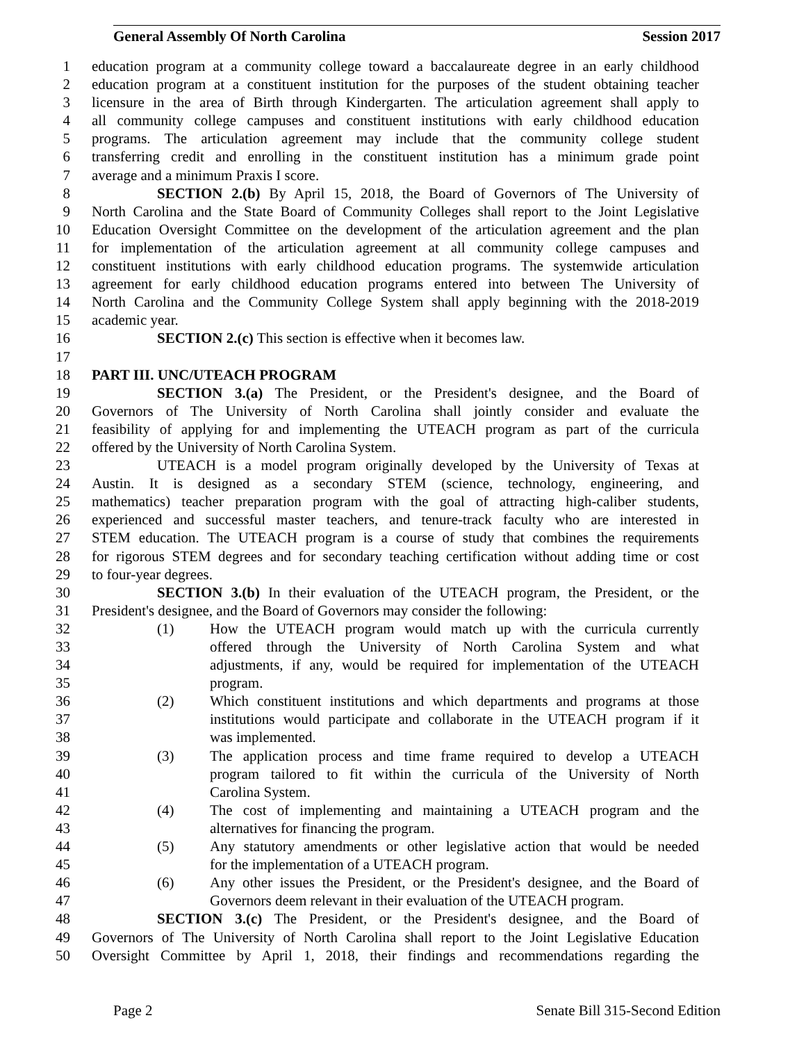General Assembly Of North Carolina Session 2017
1 education program at a community college toward a baccalaureate degree in an early childhood
2 education program at a constituent institution for the purposes of the student obtaining teacher
3 licensure in the area of Birth through Kindergarten. The articulation agreement shall apply to
4 all community college campuses and constituent institutions with early childhood education
5 programs. The articulation agreement may include that the community college student
6 transferring credit and enrolling in the constituent institution has a minimum grade point
7 average and a minimum Praxis I score.
8 SECTION 2.(b) By April 15, 2018, the Board of Governors of The University of
9 North Carolina and the State Board of Community Colleges shall report to the Joint Legislative
10 Education Oversight Committee on the development of the articulation agreement and the plan
11 for implementation of the articulation agreement at all community college campuses and
12 constituent institutions with early childhood education programs. The systemwide articulation
13 agreement for early childhood education programs entered into between The University of
14 North Carolina and the Community College System shall apply beginning with the 2018-2019
15 academic year.
16 SECTION 2.(c) This section is effective when it becomes law.
17
18 PART III. UNC/UTEACH PROGRAM
19 SECTION 3.(a) The President, or the President's designee, and the Board of
20 Governors of The University of North Carolina shall jointly consider and evaluate the
21 feasibility of applying for and implementing the UTEACH program as part of the curricula
22 offered by the University of North Carolina System.
23 UTEACH is a model program originally developed by the University of Texas at
24 Austin. It is designed as a secondary STEM (science, technology, engineering, and
25 mathematics) teacher preparation program with the goal of attracting high-caliber students,
26 experienced and successful master teachers, and tenure-track faculty who are interested in
27 STEM education. The UTEACH program is a course of study that combines the requirements
28 for rigorous STEM degrees and for secondary teaching certification without adding time or cost
29 to four-year degrees.
30 SECTION 3.(b) In their evaluation of the UTEACH program, the President, or the
31 President's designee, and the Board of Governors may consider the following:
32 (1) How the UTEACH program would match up with the curricula currently
33 offered through the University of North Carolina System and what
34 adjustments, if any, would be required for implementation of the UTEACH
35 program.
36 (2) Which constituent institutions and which departments and programs at those
37 institutions would participate and collaborate in the UTEACH program if it
38 was implemented.
39 (3) The application process and time frame required to develop a UTEACH
40 program tailored to fit within the curricula of the University of North
41 Carolina System.
42 (4) The cost of implementing and maintaining a UTEACH program and the
43 alternatives for financing the program.
44 (5) Any statutory amendments or other legislative action that would be needed
45 for the implementation of a UTEACH program.
46 (6) Any other issues the President, or the President's designee, and the Board of
47 Governors deem relevant in their evaluation of the UTEACH program.
48 SECTION 3.(c) The President, or the President's designee, and the Board of
49 Governors of The University of North Carolina shall report to the Joint Legislative Education
50 Oversight Committee by April 1, 2018, their findings and recommendations regarding the
Page 2 Senate Bill 315-Second Edition